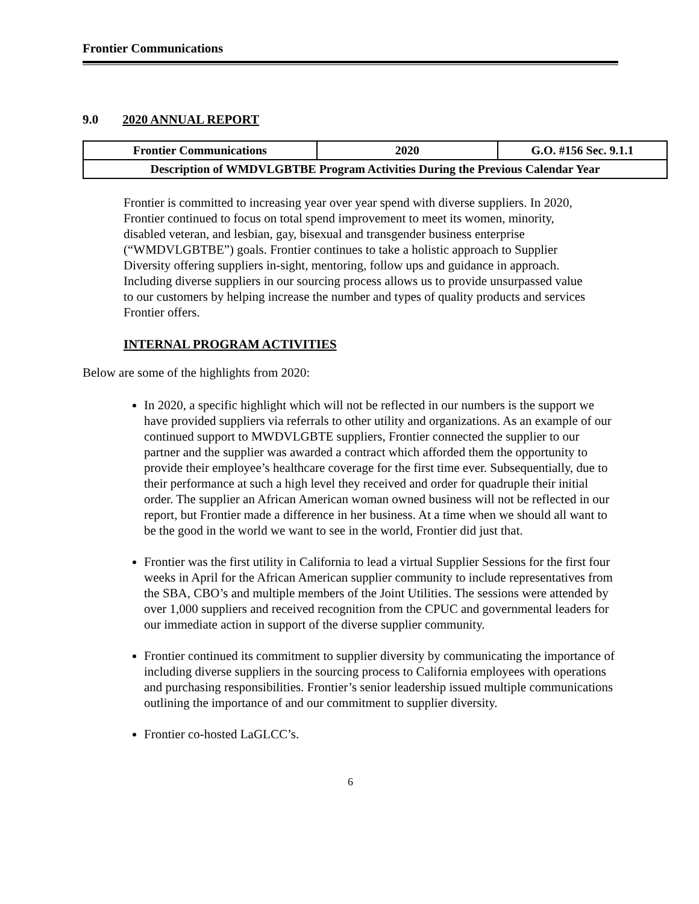Frontier Communications
9.0 2020 ANNUAL REPORT
| Frontier Communications | 2020 | G.O. #156 Sec. 9.1.1 |
| Description of WMDVLGBTBE Program Activities During the Previous Calendar Year | | |
Frontier is committed to increasing year over year spend with diverse suppliers. In 2020, Frontier continued to focus on total spend improvement to meet its women, minority, disabled veteran, and lesbian, gay, bisexual and transgender business enterprise (“WMDVLGBTBE”) goals. Frontier continues to take a holistic approach to Supplier Diversity offering suppliers in-sight, mentoring, follow ups and guidance in approach. Including diverse suppliers in our sourcing process allows us to provide unsurpassed value to our customers by helping increase the number and types of quality products and services Frontier offers.
INTERNAL PROGRAM ACTIVITIES
Below are some of the highlights from 2020:
In 2020, a specific highlight which will not be reflected in our numbers is the support we have provided suppliers via referrals to other utility and organizations. As an example of our continued support to MWDVLGBTE suppliers, Frontier connected the supplier to our partner and the supplier was awarded a contract which afforded them the opportunity to provide their employee’s healthcare coverage for the first time ever. Subsequentially, due to their performance at such a high level they received and order for quadruple their initial order. The supplier an African American woman owned business will not be reflected in our report, but Frontier made a difference in her business. At a time when we should all want to be the good in the world we want to see in the world, Frontier did just that.
Frontier was the first utility in California to lead a virtual Supplier Sessions for the first four weeks in April for the African American supplier community to include representatives from the SBA, CBO’s and multiple members of the Joint Utilities. The sessions were attended by over 1,000 suppliers and received recognition from the CPUC and governmental leaders for our immediate action in support of the diverse supplier community.
Frontier continued its commitment to supplier diversity by communicating the importance of including diverse suppliers in the sourcing process to California employees with operations and purchasing responsibilities. Frontier’s senior leadership issued multiple communications outlining the importance of and our commitment to supplier diversity.
Frontier co-hosted LaGLCC’s.
6